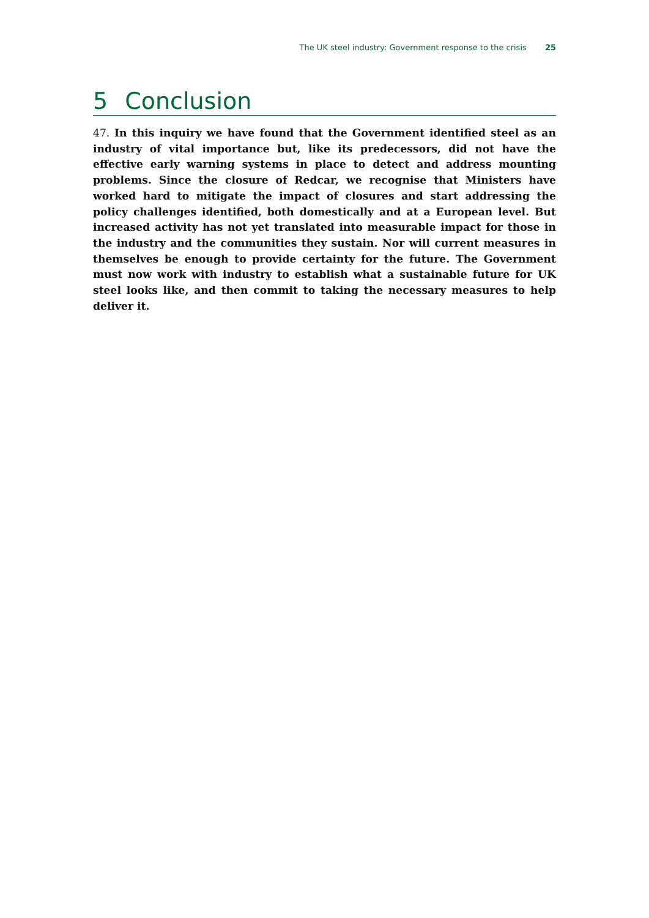The UK steel industry: Government response to the crisis 25
5 Conclusion
47. In this inquiry we have found that the Government identified steel as an industry of vital importance but, like its predecessors, did not have the effective early warning systems in place to detect and address mounting problems. Since the closure of Redcar, we recognise that Ministers have worked hard to mitigate the impact of closures and start addressing the policy challenges identified, both domestically and at a European level. But increased activity has not yet translated into measurable impact for those in the industry and the communities they sustain. Nor will current measures in themselves be enough to provide certainty for the future. The Government must now work with industry to establish what a sustainable future for UK steel looks like, and then commit to taking the necessary measures to help deliver it.